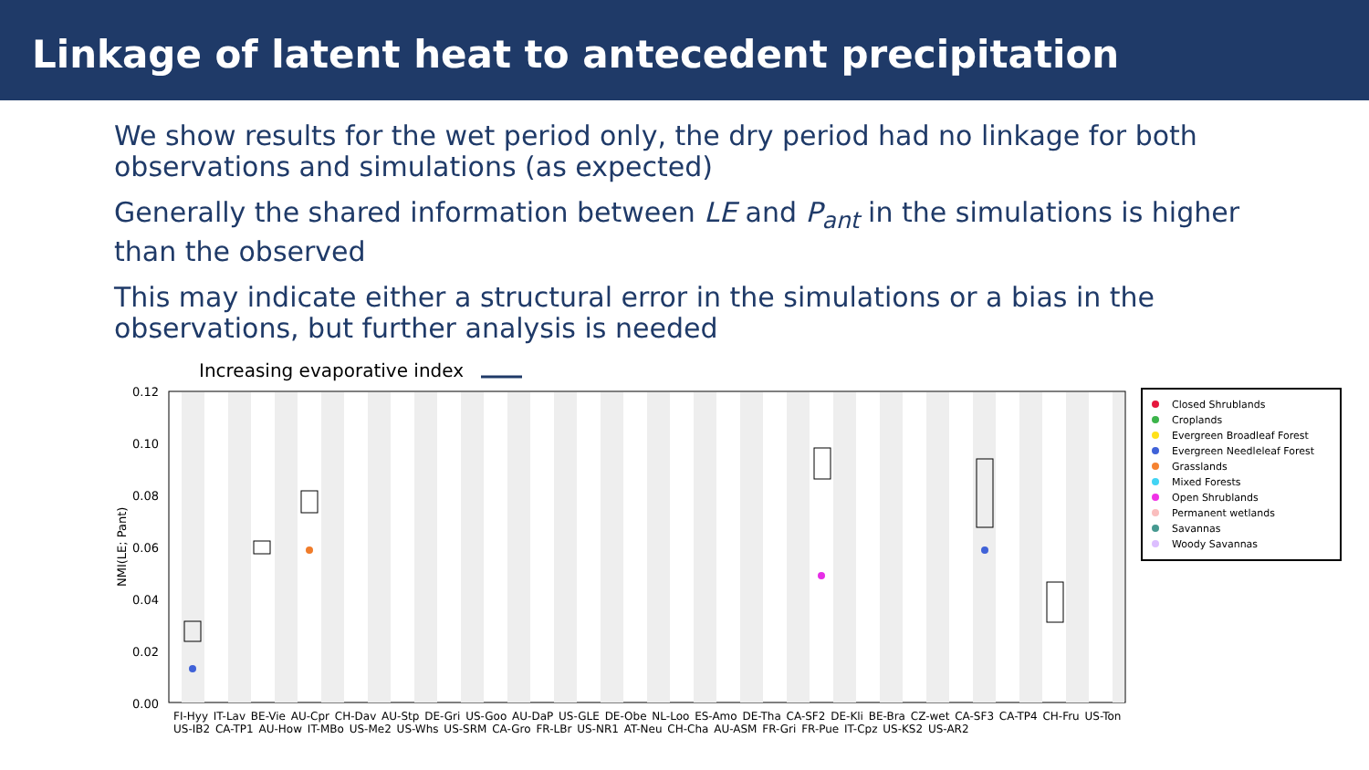Linkage of latent heat to antecedent precipitation
We show results for the wet period only, the dry period had no linkage for both observations and simulations (as expected)
Generally the shared information between LE and P<sub>ant</sub> in the simulations is higher than the observed
This may indicate either a structural error in the simulations or a bias in the observations, but further analysis is needed
Increasing evaporative index
0.12
0.10
0.08
0.06
0.04
0.02
0.00
NMI(LE; Pant)
Closed Shrublands
Croplands
Evergreen Broadleaf Forest
Evergreen Needleleaf Forest
Grasslands
Mixed Forests
Open Shrublands
Permanent wetlands
Savannas
Woody Savannas
FI-Hyy IT-Lav BE-Vie AU-Cpr CH-Dav AU-Stp DE-Gri US-Goo AU-DaP US-GLE DE-Obe NL-Loo ES-Amo DE-Tha CA-SF2 DE-Kli BE-Bra CZ-wet CA-SF3 CA-TP4 CH-Fru US-Ton US-IB2 CA-TP1 AU-How IT-MBo US-Me2 US-Whs US-SRM CA-Gro FR-LBr US-NR1 AT-Neu CH-Cha AU-ASM FR-Gri FR-Pue IT-Cpz US-KS2 US-AR2